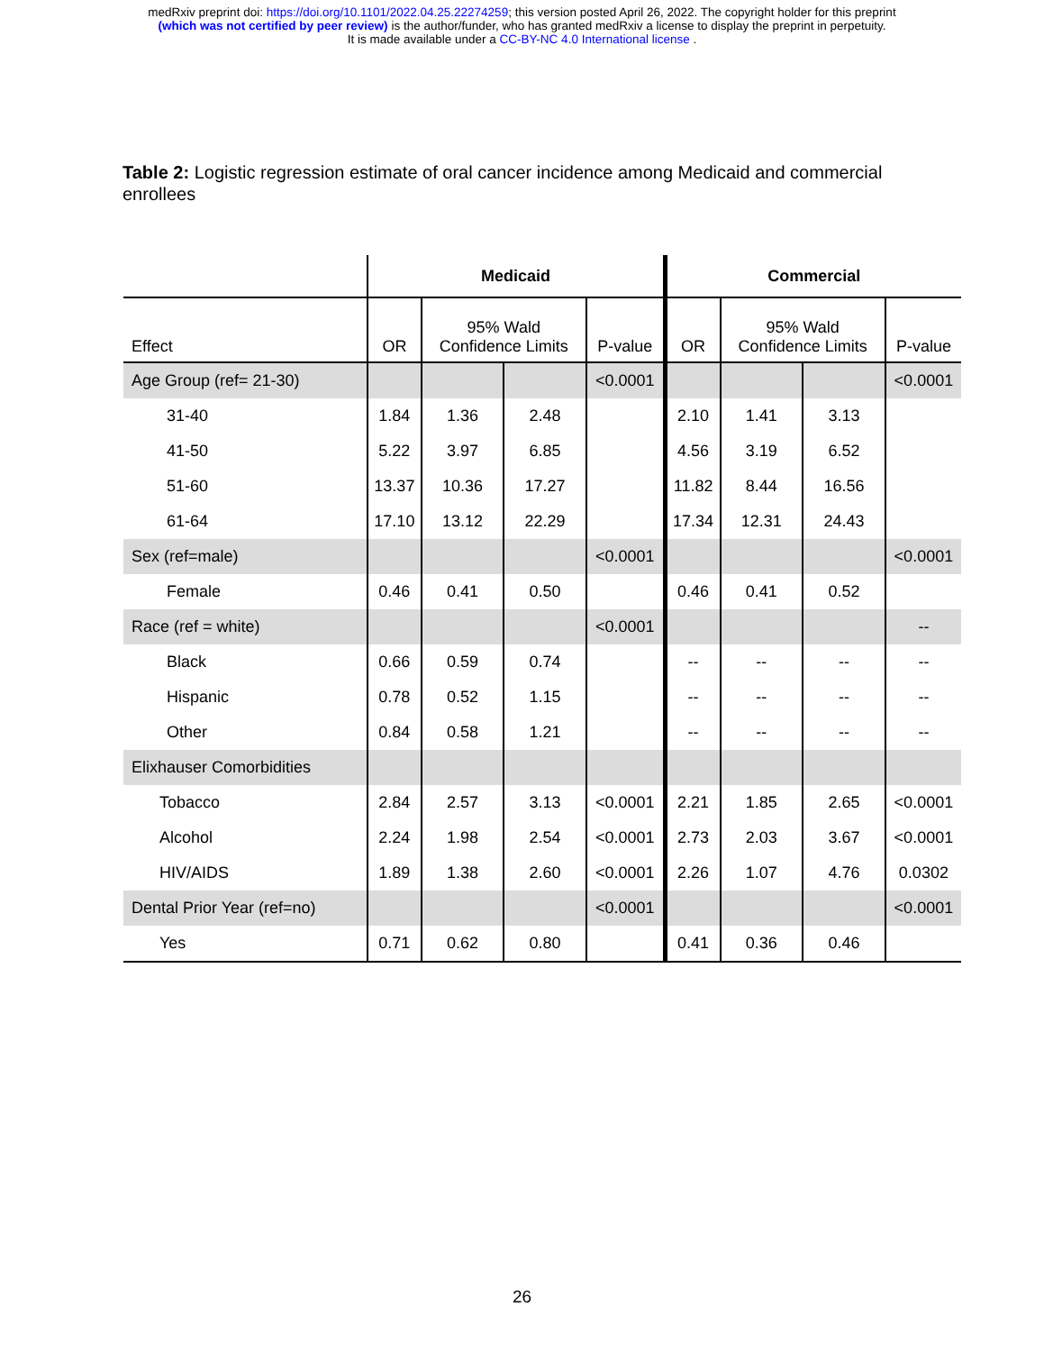medRxiv preprint doi: https://doi.org/10.1101/2022.04.25.22274259; this version posted April 26, 2022. The copyright holder for this preprint
(which was not certified by peer review) is the author/funder, who has granted medRxiv a license to display the preprint in perpetuity.
It is made available under a CC-BY-NC 4.0 International license .
Table 2: Logistic regression estimate of oral cancer incidence among Medicaid and commercial enrollees
| | Medicaid | | | | Commercial | | | |
| --- | --- | --- | --- | --- | --- | --- | --- | --- |
| Effect | OR | 95% Wald Confidence Limits | | P-value | OR | 95% Wald Confidence Limits | | P-value |
| Age Group (ref= 21-30) | | | | <0.0001 | | | | <0.0001 |
| 31-40 | 1.84 | 1.36 | 2.48 | | 2.10 | 1.41 | 3.13 | |
| 41-50 | 5.22 | 3.97 | 6.85 | | 4.56 | 3.19 | 6.52 | |
| 51-60 | 13.37 | 10.36 | 17.27 | | 11.82 | 8.44 | 16.56 | |
| 61-64 | 17.10 | 13.12 | 22.29 | | 17.34 | 12.31 | 24.43 | |
| Sex (ref=male) | | | | <0.0001 | | | | <0.0001 |
| Female | 0.46 | 0.41 | 0.50 | | 0.46 | 0.41 | 0.52 | |
| Race (ref = white) | | | | <0.0001 | | | | -- |
| Black | 0.66 | 0.59 | 0.74 | | -- | -- | -- | -- |
| Hispanic | 0.78 | 0.52 | 1.15 | | -- | -- | -- | -- |
| Other | 0.84 | 0.58 | 1.21 | | -- | -- | -- | -- |
| Elixhauser Comorbidities | | | | | | | | |
| Tobacco | 2.84 | 2.57 | 3.13 | <0.0001 | 2.21 | 1.85 | 2.65 | <0.0001 |
| Alcohol | 2.24 | 1.98 | 2.54 | <0.0001 | 2.73 | 2.03 | 3.67 | <0.0001 |
| HIV/AIDS | 1.89 | 1.38 | 2.60 | <0.0001 | 2.26 | 1.07 | 4.76 | 0.0302 |
| Dental Prior Year (ref=no) | | | | <0.0001 | | | | <0.0001 |
| Yes | 0.71 | 0.62 | 0.80 | | 0.41 | 0.36 | 0.46 | |
26